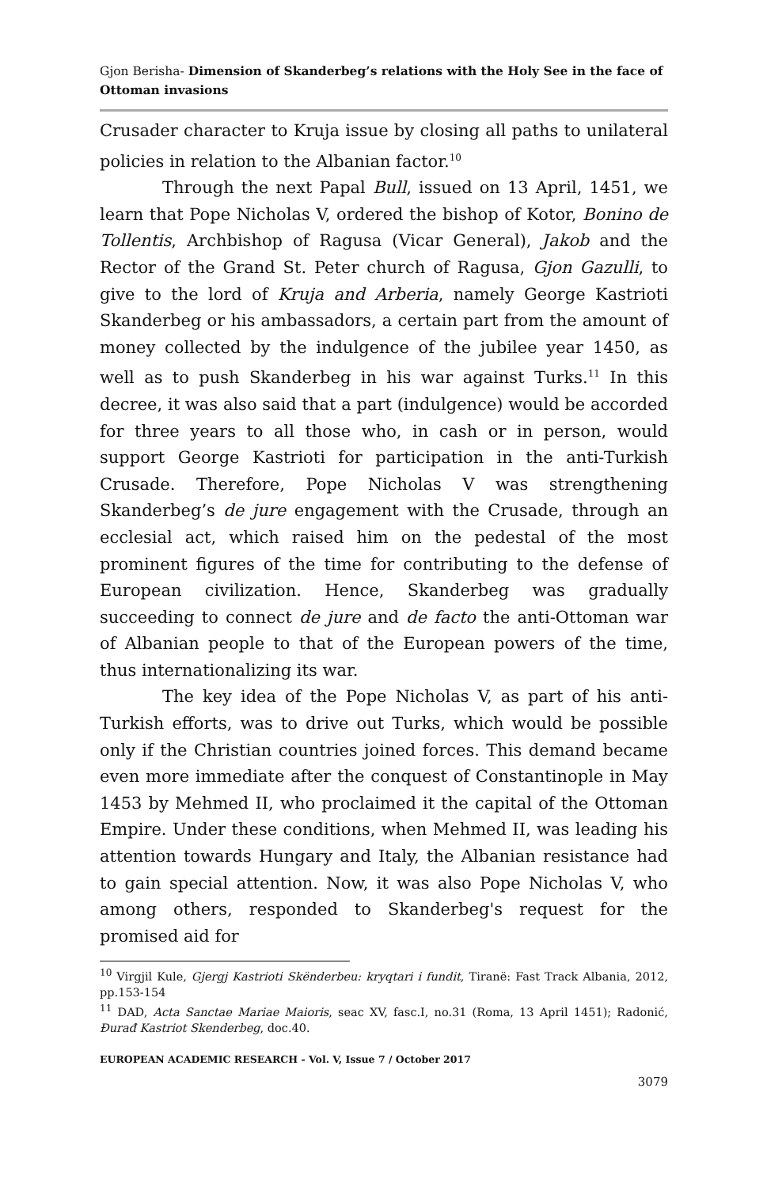Gjon Berisha- Dimension of Skanderbeg’s relations with the Holy See in the face of Ottoman invasions
Crusader character to Kruja issue by closing all paths to unilateral policies in relation to the Albanian factor.<sup>10</sup>
Through the next Papal Bull, issued on 13 April, 1451, we learn that Pope Nicholas V, ordered the bishop of Kotor, Bonino de Tollentis, Archbishop of Ragusa (Vicar General), Jakob and the Rector of the Grand St. Peter church of Ragusa, Gjon Gazulli, to give to the lord of Kruja and Arberia, namely George Kastrioti Skanderbeg or his ambassadors, a certain part from the amount of money collected by the indulgence of the jubilee year 1450, as well as to push Skanderbeg in his war against Turks.<sup>11</sup> In this decree, it was also said that a part (indulgence) would be accorded for three years to all those who, in cash or in person, would support George Kastrioti for participation in the anti-Turkish Crusade. Therefore, Pope Nicholas V was strengthening Skanderbeg’s de jure engagement with the Crusade, through an ecclesial act, which raised him on the pedestal of the most prominent figures of the time for contributing to the defense of European civilization. Hence, Skanderbeg was gradually succeeding to connect de jure and de facto the anti-Ottoman war of Albanian people to that of the European powers of the time, thus internationalizing its war.
The key idea of the Pope Nicholas V, as part of his anti-Turkish efforts, was to drive out Turks, which would be possible only if the Christian countries joined forces. This demand became even more immediate after the conquest of Constantinople in May 1453 by Mehmed II, who proclaimed it the capital of the Ottoman Empire. Under these conditions, when Mehmed II, was leading his attention towards Hungary and Italy, the Albanian resistance had to gain special attention. Now, it was also Pope Nicholas V, who among others, responded to Skanderbeg's request for the promised aid for
<sup>10</sup> Virgjil Kule, Gjergj Kastrioti Skënderbeu: kryqtari i fundit, Tiranë: Fast Track Albania, 2012, pp.153-154
<sup>11</sup> DAD, Acta Sanctae Mariae Maioris, seac XV, fasc.I, no.31 (Roma, 13 April 1451); Radonić, Đurađ Kastriot Skenderbeg, doc.40.
EUROPEAN ACADEMIC RESEARCH - Vol. V, Issue 7 / October 2017
3079